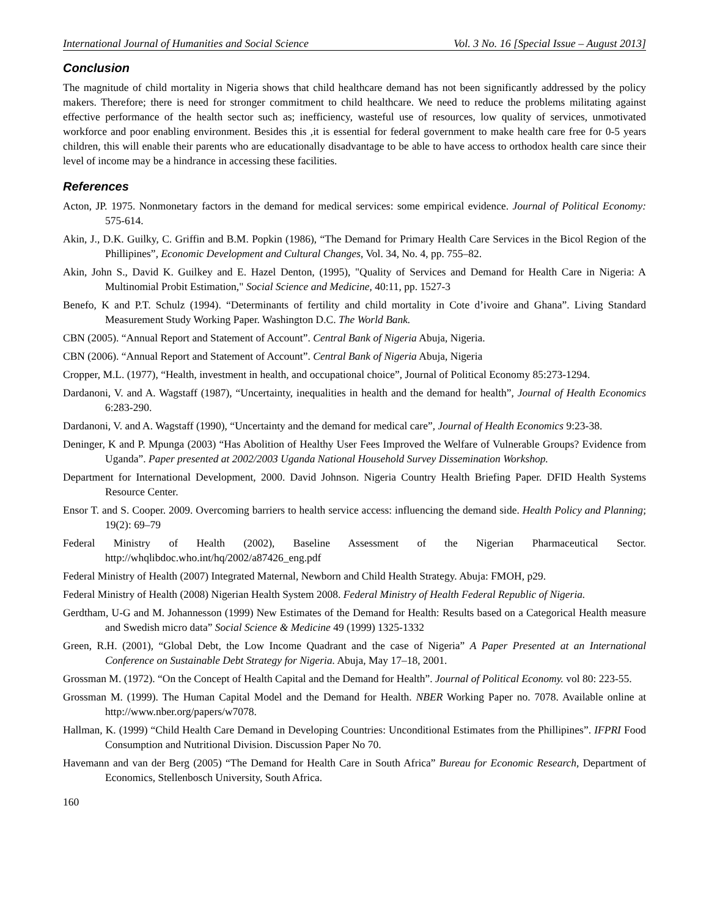International Journal of Humanities and Social Science Vol. 3 No. 16 [Special Issue – August 2013]
Conclusion
The magnitude of child mortality in Nigeria shows that child healthcare demand has not been significantly addressed by the policy makers. Therefore; there is need for stronger commitment to child healthcare. We need to reduce the problems militating against effective performance of the health sector such as; inefficiency, wasteful use of resources, low quality of services, unmotivated workforce and poor enabling environment. Besides this ,it is essential for federal government to make health care free for 0-5 years children, this will enable their parents who are educationally disadvantage to be able to have access to orthodox health care since their level of income may be a hindrance in accessing these facilities.
References
Acton, JP. 1975. Nonmonetary factors in the demand for medical services: some empirical evidence. Journal of Political Economy: 575-614.
Akin, J., D.K. Guilky, C. Griffin and B.M. Popkin (1986), “The Demand for Primary Health Care Services in the Bicol Region of the Phillipines”, Economic Development and Cultural Changes, Vol. 34, No. 4, pp. 755–82.
Akin, John S., David K. Guilkey and E. Hazel Denton, (1995), "Quality of Services and Demand for Health Care in Nigeria: A Multinomial Probit Estimation," Social Science and Medicine, 40:11, pp. 1527-3
Benefo, K and P.T. Schulz (1994). “Determinants of fertility and child mortality in Cote d’ivoire and Ghana”. Living Standard Measurement Study Working Paper. Washington D.C. The World Bank.
CBN (2005). “Annual Report and Statement of Account”. Central Bank of Nigeria Abuja, Nigeria.
CBN (2006). “Annual Report and Statement of Account”. Central Bank of Nigeria Abuja, Nigeria
Cropper, M.L. (1977), “Health, investment in health, and occupational choice”, Journal of Political Economy 85:273-1294.
Dardanoni, V. and A. Wagstaff (1987), “Uncertainty, inequalities in health and the demand for health”, Journal of Health Economics 6:283-290.
Dardanoni, V. and A. Wagstaff (1990), “Uncertainty and the demand for medical care”, Journal of Health Economics 9:23-38.
Deninger, K and P. Mpunga (2003) “Has Abolition of Healthy User Fees Improved the Welfare of Vulnerable Groups? Evidence from Uganda”. Paper presented at 2002/2003 Uganda National Household Survey Dissemination Workshop.
Department for International Development, 2000. David Johnson. Nigeria Country Health Briefing Paper. DFID Health Systems Resource Center.
Ensor T. and S. Cooper. 2009. Overcoming barriers to health service access: influencing the demand side. Health Policy and Planning; 19(2): 69–79
Federal Ministry of Health (2002), Baseline Assessment of the Nigerian Pharmaceutical Sector. http://whqlibdoc.who.int/hq/2002/a87426_eng.pdf
Federal Ministry of Health (2007) Integrated Maternal, Newborn and Child Health Strategy. Abuja: FMOH, p29.
Federal Ministry of Health (2008) Nigerian Health System 2008. Federal Ministry of Health Federal Republic of Nigeria.
Gerdtham, U-G and M. Johannesson (1999) New Estimates of the Demand for Health: Results based on a Categorical Health measure and Swedish micro data” Social Science & Medicine 49 (1999) 1325-1332
Green, R.H. (2001), “Global Debt, the Low Income Quadrant and the case of Nigeria” A Paper Presented at an International Conference on Sustainable Debt Strategy for Nigeria. Abuja, May 17–18, 2001.
Grossman M. (1972). “On the Concept of Health Capital and the Demand for Health”. Journal of Political Economy. vol 80: 223-55.
Grossman M. (1999). The Human Capital Model and the Demand for Health. NBER Working Paper no. 7078. Available online at http://www.nber.org/papers/w7078.
Hallman, K. (1999) “Child Health Care Demand in Developing Countries: Unconditional Estimates from the Phillipines”. IFPRI Food Consumption and Nutritional Division. Discussion Paper No 70.
Havemann and van der Berg (2005) “The Demand for Health Care in South Africa” Bureau for Economic Research, Department of Economics, Stellenbosch University, South Africa.
160